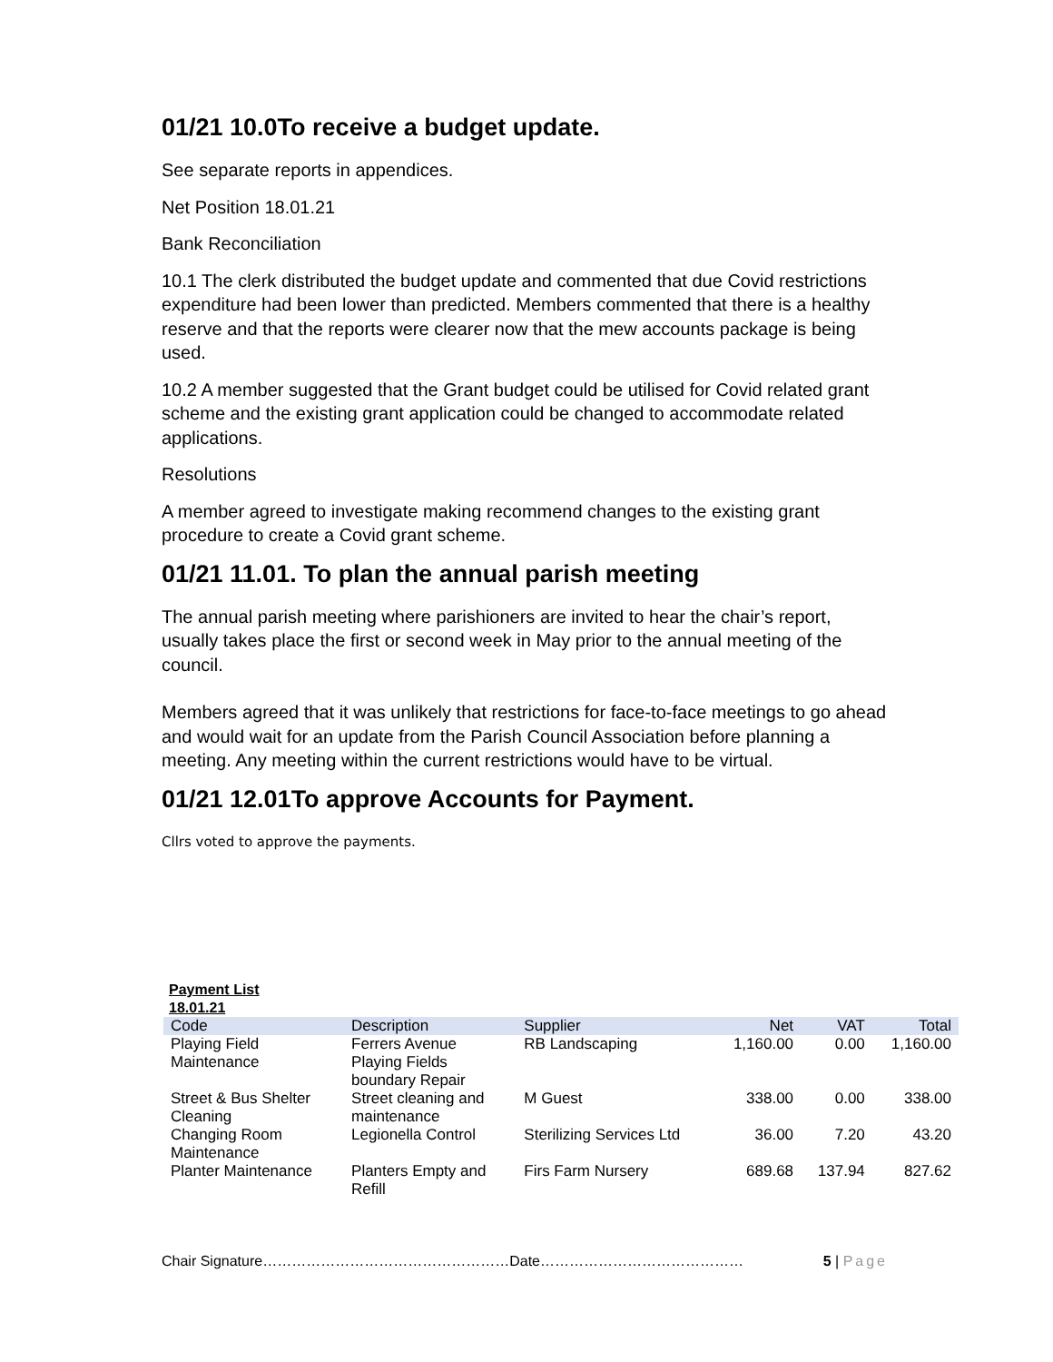01/21 10.0To receive a budget update.
See separate reports in appendices.
Net Position 18.01.21
Bank Reconciliation
10.1 The clerk distributed the budget update and commented that due Covid restrictions expenditure had been lower than predicted. Members commented that there is a healthy reserve and that the reports were clearer now that the mew accounts package is being used.
10.2 A member suggested that the Grant budget could be utilised for Covid related grant scheme and the existing grant application could be changed to accommodate related applications.
Resolutions
A member agreed to investigate making recommend changes to the existing grant procedure to create a Covid grant scheme.
01/21 11.01. To plan the annual parish meeting
The annual parish meeting where parishioners are invited to hear the chair’s report, usually takes place the first or second week in May prior to the annual meeting of the council.
Members agreed that it was unlikely that restrictions for face-to-face meetings to go ahead and would wait for an update from the Parish Council Association before planning a meeting. Any meeting within the current restrictions would have to be virtual.
01/21 12.01To approve Accounts for Payment.
Cllrs voted to approve the payments.
Payment List
18.01.21
| Code | Description | Supplier | Net | VAT | Total |
| --- | --- | --- | --- | --- | --- |
| Playing Field Maintenance | Ferrers Avenue Playing Fields boundary Repair | RB Landscaping | 1,160.00 | 0.00 | 1,160.00 |
| Street & Bus Shelter Cleaning | Street cleaning and maintenance | M Guest | 338.00 | 0.00 | 338.00 |
| Changing Room Maintenance | Legionella Control | Sterilizing Services Ltd | 36.00 | 7.20 | 43.20 |
| Planter Maintenance | Planters Empty and Refill | Firs Farm Nursery | 689.68 | 137.94 | 827.62 |
Chair Signature……………………………………………Date…………………………………… 5 | Page